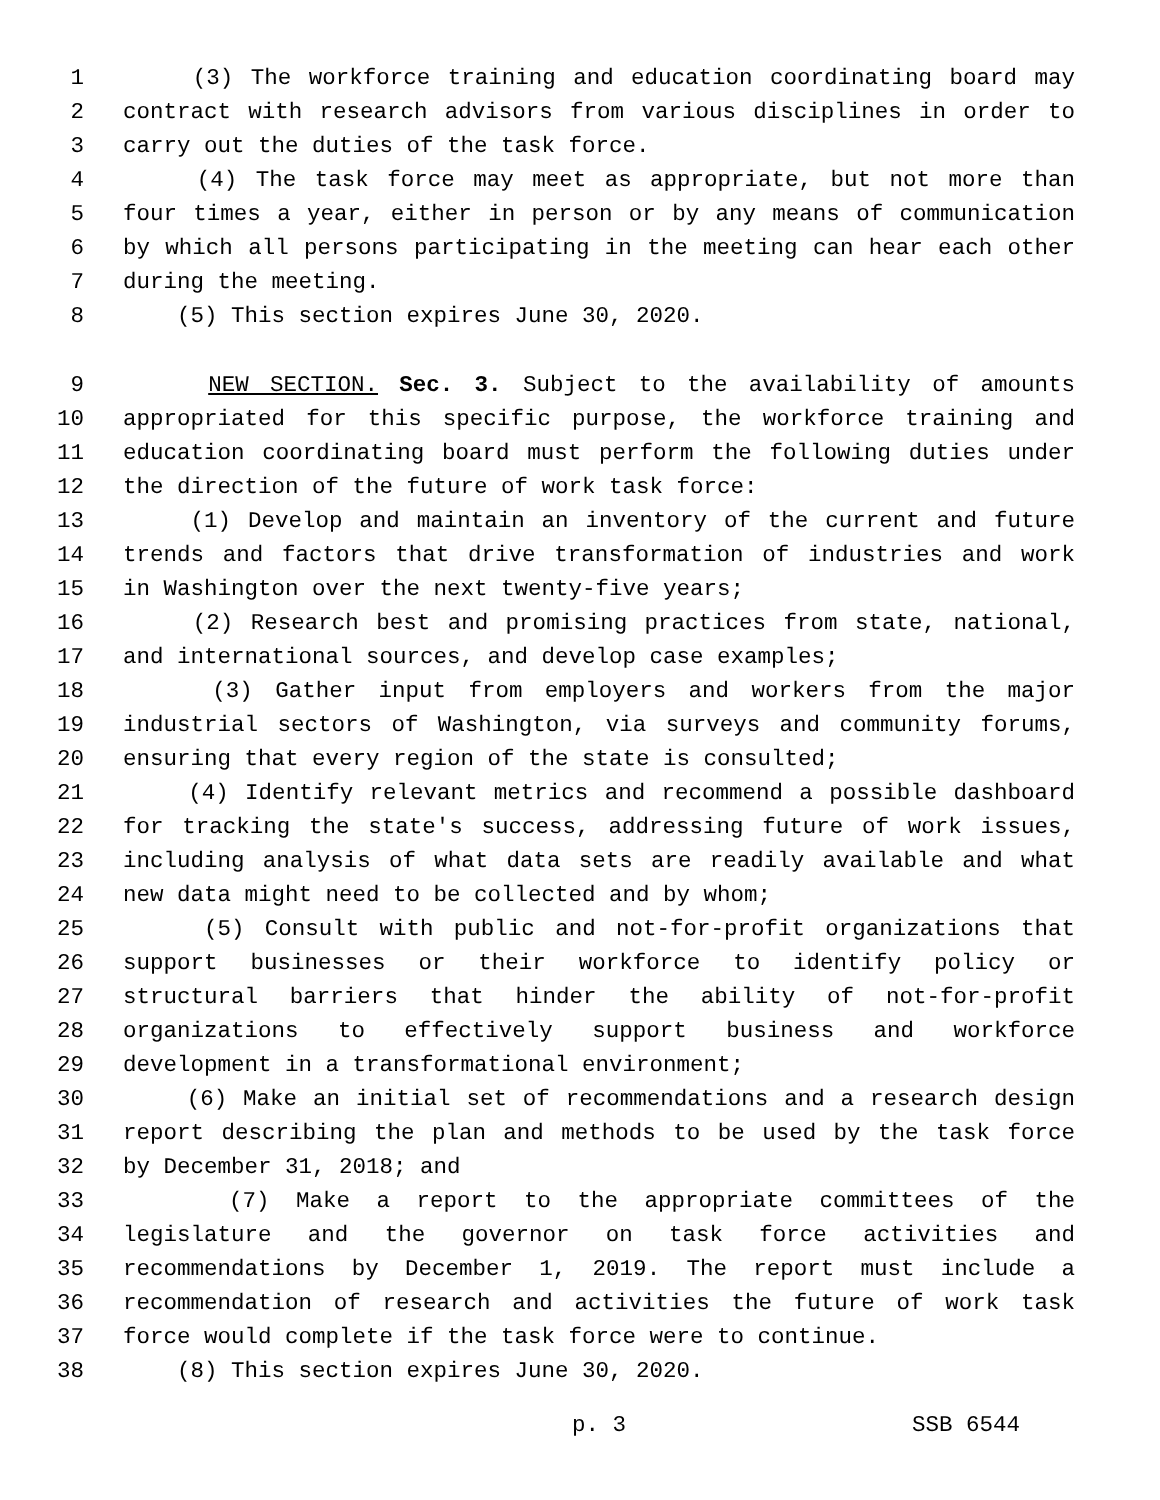1 (3) The workforce training and education coordinating board may
2 contract with research advisors from various disciplines in order to
3 carry out the duties of the task force.
4 (4) The task force may meet as appropriate, but not more than
5 four times a year, either in person or by any means of communication
6 by which all persons participating in the meeting can hear each other
7 during the meeting.
8 (5) This section expires June 30, 2020.
9 NEW SECTION. Sec. 3. Subject to the availability of amounts
10 appropriated for this specific purpose, the workforce training and
11 education coordinating board must perform the following duties under
12 the direction of the future of work task force:
13 (1) Develop and maintain an inventory of the current and future
14 trends and factors that drive transformation of industries and work
15 in Washington over the next twenty-five years;
16 (2) Research best and promising practices from state, national,
17 and international sources, and develop case examples;
18 (3) Gather input from employers and workers from the major
19 industrial sectors of Washington, via surveys and community forums,
20 ensuring that every region of the state is consulted;
21 (4) Identify relevant metrics and recommend a possible dashboard
22 for tracking the state's success, addressing future of work issues,
23 including analysis of what data sets are readily available and what
24 new data might need to be collected and by whom;
25 (5) Consult with public and not-for-profit organizations that
26 support businesses or their workforce to identify policy or
27 structural barriers that hinder the ability of not-for-profit
28 organizations to effectively support business and workforce
29 development in a transformational environment;
30 (6) Make an initial set of recommendations and a research design
31 report describing the plan and methods to be used by the task force
32 by December 31, 2018; and
33 (7) Make a report to the appropriate committees of the
34 legislature and the governor on task force activities and
35 recommendations by December 1, 2019. The report must include a
36 recommendation of research and activities the future of work task
37 force would complete if the task force were to continue.
38 (8) This section expires June 30, 2020.
p. 3 SSB 6544